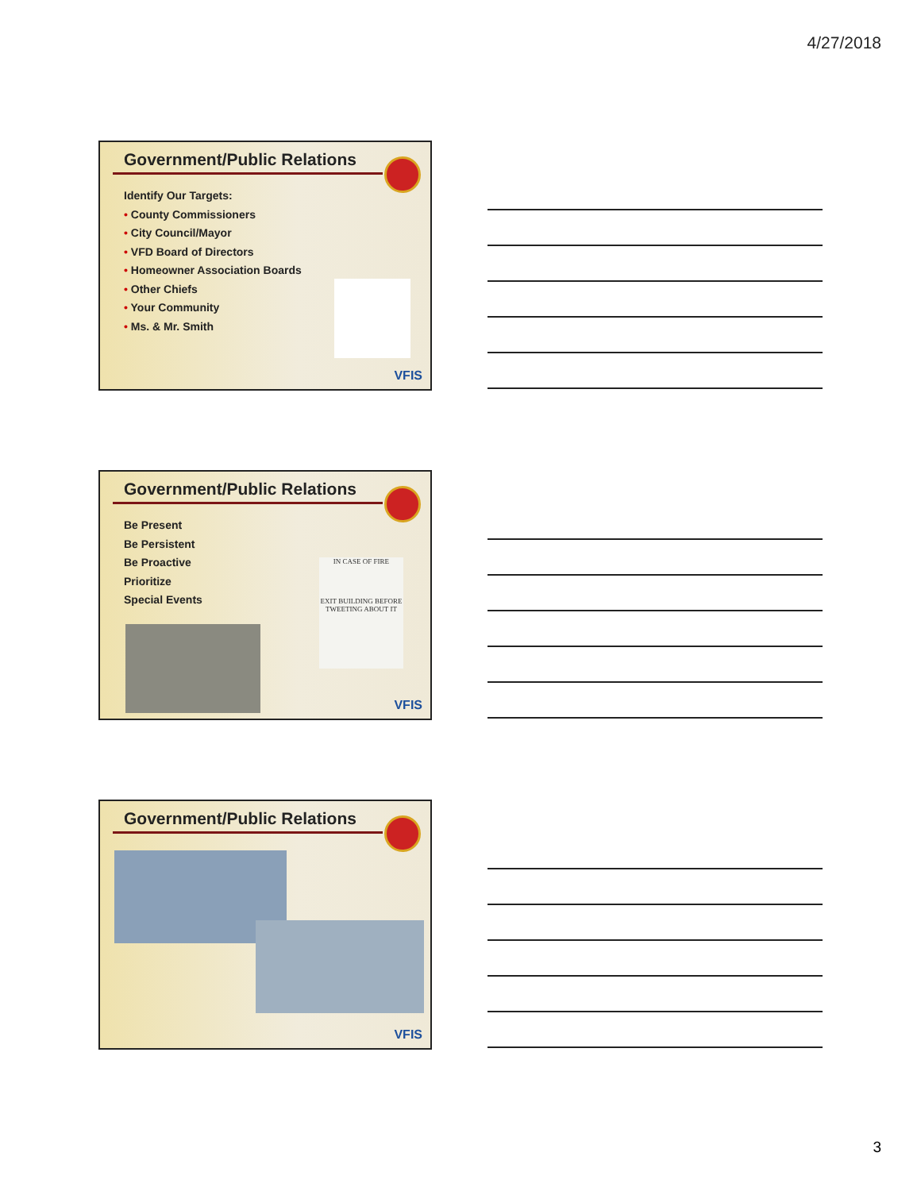4/27/2018
Government/Public Relations
Identify Our Targets:
• County Commissioners
• City Council/Mayor
• VFD Board of Directors
• Homeowner Association Boards
• Other Chiefs
• Your Community
• Ms. & Mr. Smith
VFIS
Government/Public Relations
Be Present
Be Persistent
Be Proactive
Prioritize
Special Events
IN CASE OF FIRE
EXIT BUILDING BEFORE TWEETING ABOUT IT
VFIS
Government/Public Relations
VFIS
3